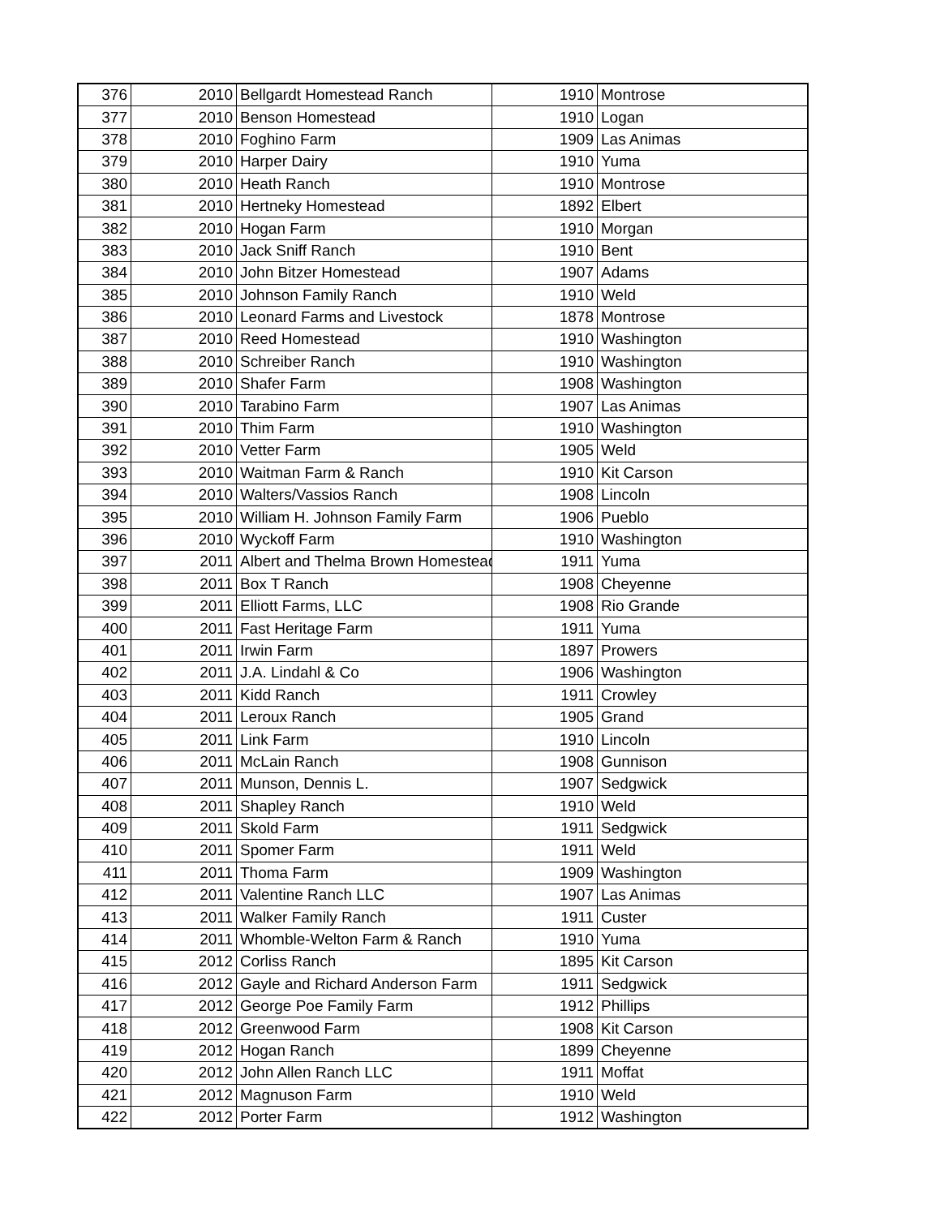| 376 | 2010 | Bellgardt Homestead Ranch | 1910 | Montrose |
| 377 | 2010 | Benson Homestead | 1910 | Logan |
| 378 | 2010 | Foghino Farm | 1909 | Las Animas |
| 379 | 2010 | Harper Dairy | 1910 | Yuma |
| 380 | 2010 | Heath Ranch | 1910 | Montrose |
| 381 | 2010 | Hertneky Homestead | 1892 | Elbert |
| 382 | 2010 | Hogan Farm | 1910 | Morgan |
| 383 | 2010 | Jack Sniff Ranch | 1910 | Bent |
| 384 | 2010 | John Bitzer Homestead | 1907 | Adams |
| 385 | 2010 | Johnson Family Ranch | 1910 | Weld |
| 386 | 2010 | Leonard Farms and Livestock | 1878 | Montrose |
| 387 | 2010 | Reed Homestead | 1910 | Washington |
| 388 | 2010 | Schreiber Ranch | 1910 | Washington |
| 389 | 2010 | Shafer Farm | 1908 | Washington |
| 390 | 2010 | Tarabino Farm | 1907 | Las Animas |
| 391 | 2010 | Thim Farm | 1910 | Washington |
| 392 | 2010 | Vetter Farm | 1905 | Weld |
| 393 | 2010 | Waitman Farm & Ranch | 1910 | Kit Carson |
| 394 | 2010 | Walters/Vassios Ranch | 1908 | Lincoln |
| 395 | 2010 | William H. Johnson Family Farm | 1906 | Pueblo |
| 396 | 2010 | Wyckoff Farm | 1910 | Washington |
| 397 | 2011 | Albert and Thelma Brown Homestead | 1911 | Yuma |
| 398 | 2011 | Box T Ranch | 1908 | Cheyenne |
| 399 | 2011 | Elliott Farms, LLC | 1908 | Rio Grande |
| 400 | 2011 | Fast Heritage Farm | 1911 | Yuma |
| 401 | 2011 | Irwin Farm | 1897 | Prowers |
| 402 | 2011 | J.A. Lindahl & Co | 1906 | Washington |
| 403 | 2011 | Kidd Ranch | 1911 | Crowley |
| 404 | 2011 | Leroux Ranch | 1905 | Grand |
| 405 | 2011 | Link Farm | 1910 | Lincoln |
| 406 | 2011 | McLain Ranch | 1908 | Gunnison |
| 407 | 2011 | Munson, Dennis L. | 1907 | Sedgwick |
| 408 | 2011 | Shapley Ranch | 1910 | Weld |
| 409 | 2011 | Skold Farm | 1911 | Sedgwick |
| 410 | 2011 | Spomer Farm | 1911 | Weld |
| 411 | 2011 | Thoma Farm | 1909 | Washington |
| 412 | 2011 | Valentine Ranch LLC | 1907 | Las Animas |
| 413 | 2011 | Walker Family Ranch | 1911 | Custer |
| 414 | 2011 | Whomble-Welton Farm & Ranch | 1910 | Yuma |
| 415 | 2012 | Corliss Ranch | 1895 | Kit Carson |
| 416 | 2012 | Gayle and Richard Anderson Farm | 1911 | Sedgwick |
| 417 | 2012 | George Poe Family Farm | 1912 | Phillips |
| 418 | 2012 | Greenwood Farm | 1908 | Kit Carson |
| 419 | 2012 | Hogan Ranch | 1899 | Cheyenne |
| 420 | 2012 | John Allen Ranch LLC | 1911 | Moffat |
| 421 | 2012 | Magnuson Farm | 1910 | Weld |
| 422 | 2012 | Porter Farm | 1912 | Washington |